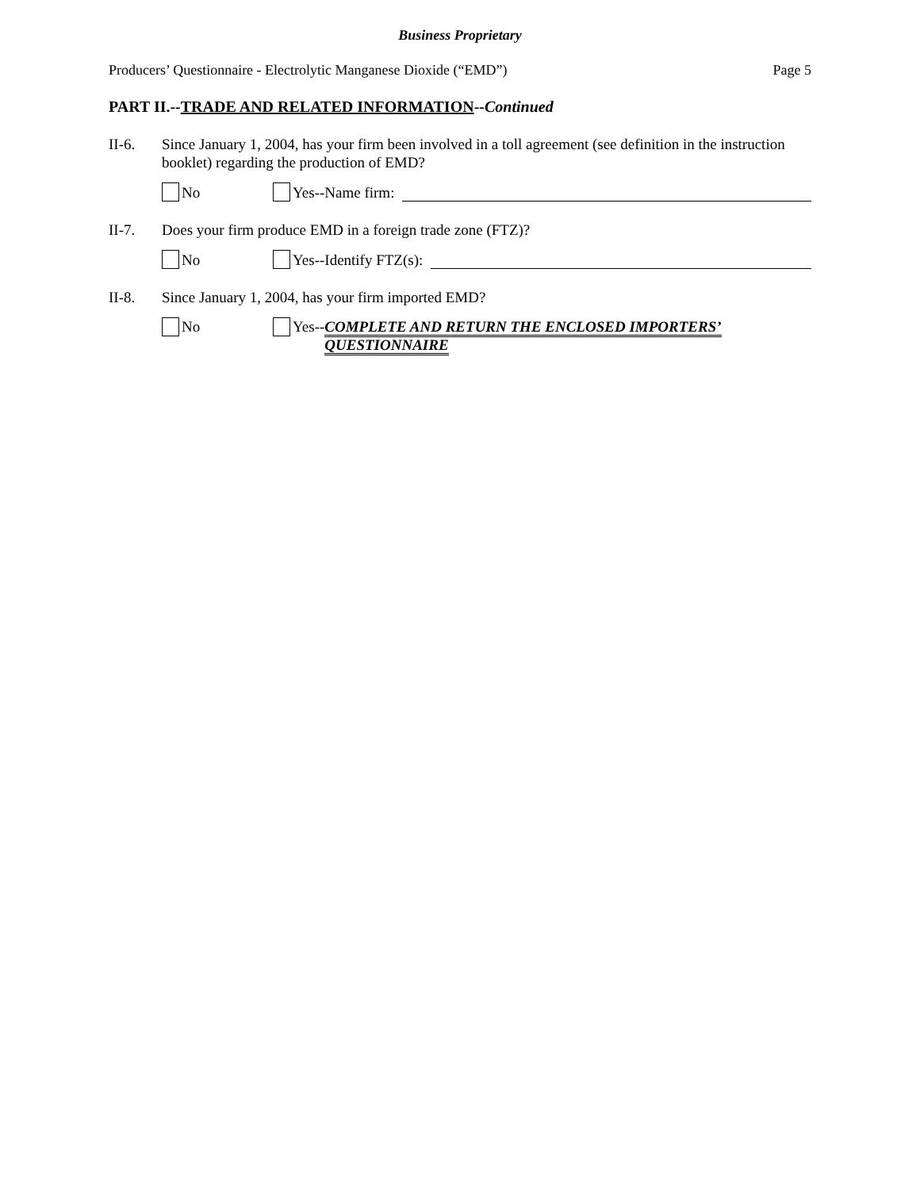Business Proprietary
Producers’ Questionnaire - Electrolytic Manganese Dioxide (“EMD”) Page 5
PART II.--TRADE AND RELATED INFORMATION--Continued
II-6. Since January 1, 2004, has your firm been involved in a toll agreement (see definition in the instruction booklet) regarding the production of EMD?
No Yes--Name firm:
II-7. Does your firm produce EMD in a foreign trade zone (FTZ)?
No Yes--Identify FTZ(s):
II-8. Since January 1, 2004, has your firm imported EMD?
No Yes-- COMPLETE AND RETURN THE ENCLOSED IMPORTERS’ QUESTIONNAIRE